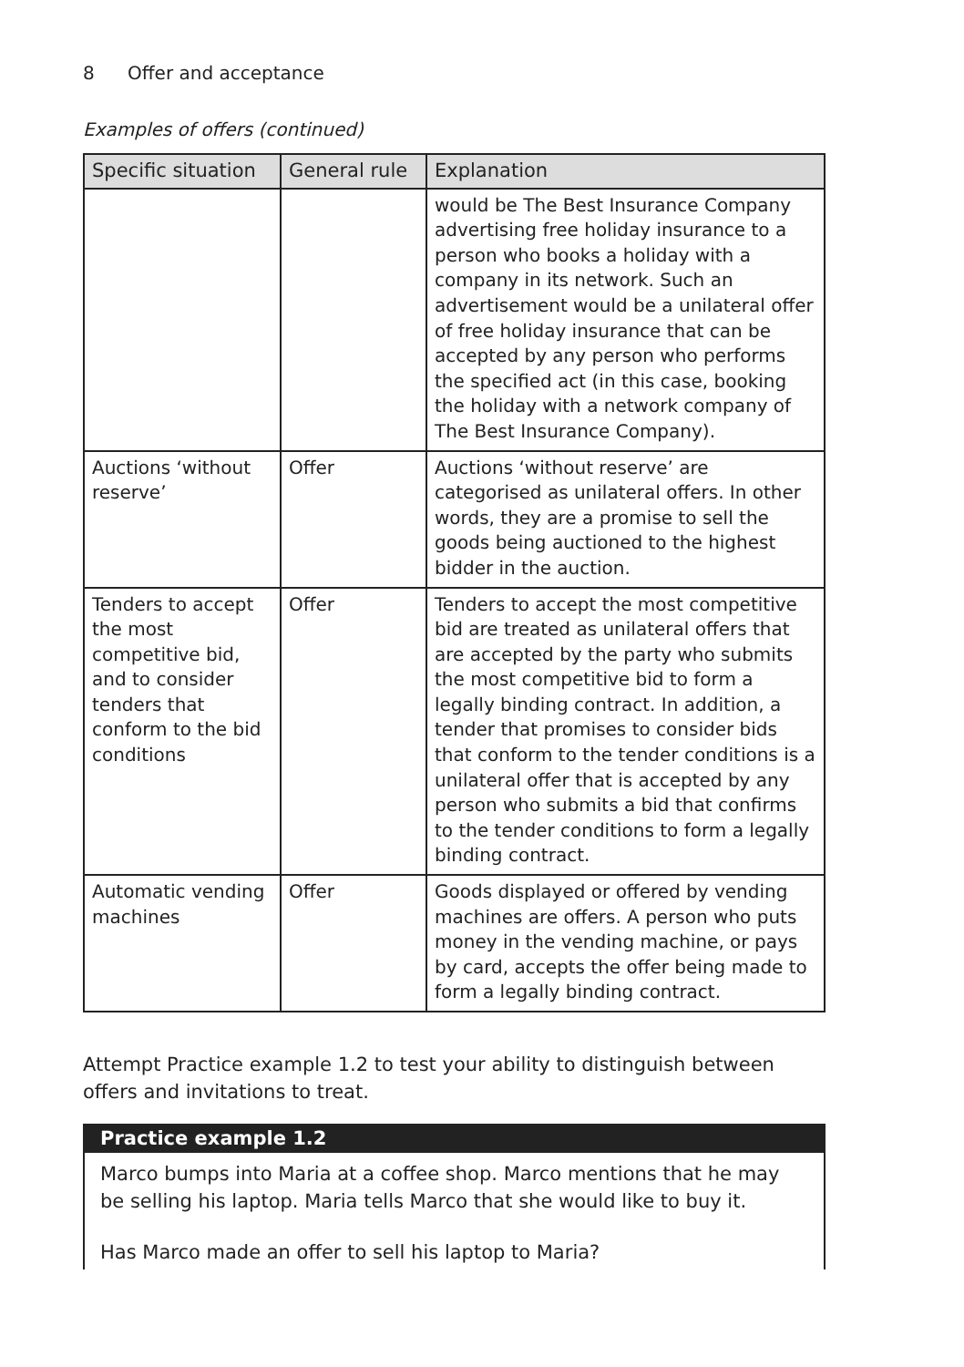8 Offer and acceptance
Examples of offers (continued)
| Specific situation | General rule | Explanation |
| --- | --- | --- |
| | | would be The Best Insurance Company advertising free holiday insurance to a person who books a holiday with a company in its network. Such an advertisement would be a unilateral offer of free holiday insurance that can be accepted by any person who performs the specified act (in this case, booking the holiday with a network company of The Best Insurance Company). |
| Auctions ‘without reserve’ | Offer | Auctions ‘without reserve’ are categorised as unilateral offers. In other words, they are a promise to sell the goods being auctioned to the highest bidder in the auction. |
| Tenders to accept the most competitive bid, and to consider tenders that conform to the bid conditions | Offer | Tenders to accept the most competitive bid are treated as unilateral offers that are accepted by the party who submits the most competitive bid to form a legally binding contract. In addition, a tender that promises to consider bids that conform to the tender conditions is a unilateral offer that is accepted by any person who submits a bid that confirms to the tender conditions to form a legally binding contract. |
| Automatic vending machines | Offer | Goods displayed or offered by vending machines are offers. A person who puts money in the vending machine, or pays by card, accepts the offer being made to form a legally binding contract. |
Attempt Practice example 1.2 to test your ability to distinguish between offers and invitations to treat.
Practice example 1.2
Marco bumps into Maria at a coffee shop. Marco mentions that he may be selling his laptop. Maria tells Marco that she would like to buy it.
Has Marco made an offer to sell his laptop to Maria?